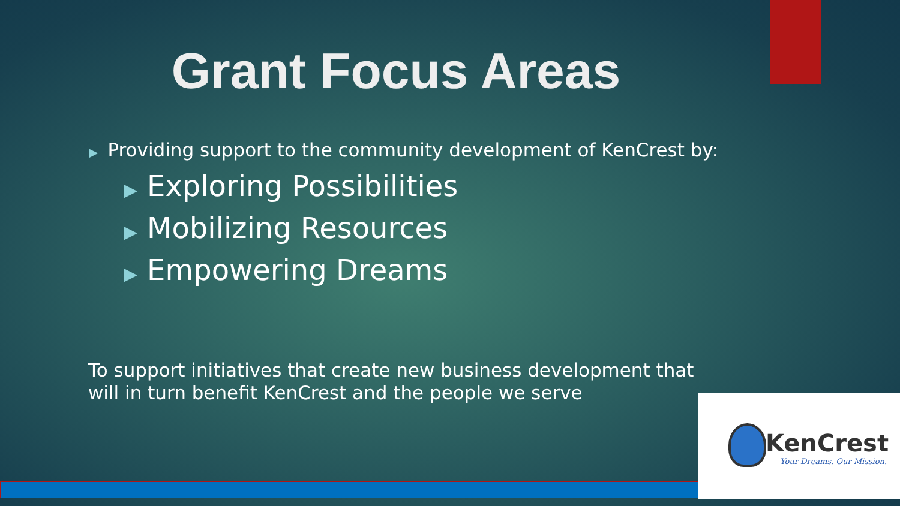Grant Focus Areas
▶ Providing support to the community development of KenCrest by:
▶ Exploring Possibilities
▶ Mobilizing Resources
▶ Empowering Dreams
To support initiatives that create new business development that will in turn benefit KenCrest and the people we serve
KenCrest
Your Dreams. Our Mission.